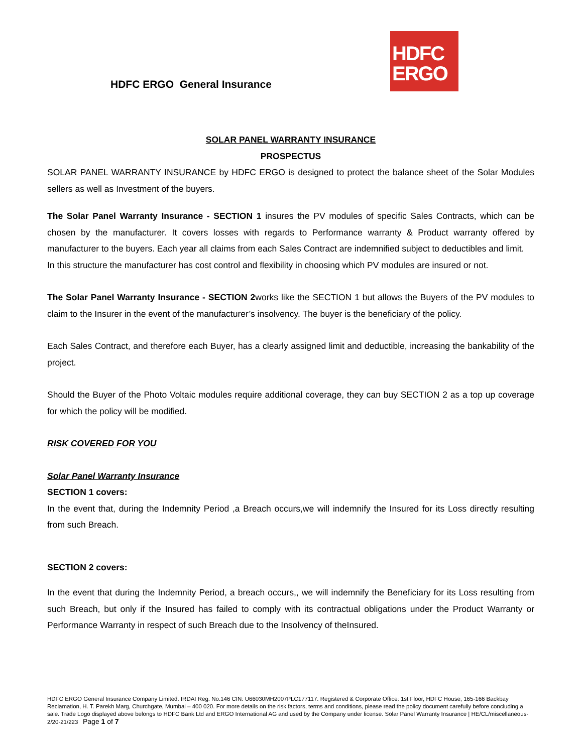HDFC ERGO General Insurance
HDFC
ERGO
SOLAR PANEL WARRANTY INSURANCE
PROSPECTUS
SOLAR PANEL WARRANTY INSURANCE by HDFC ERGO is designed to protect the balance sheet of the Solar Modules sellers as well as Investment of the buyers.
The Solar Panel Warranty Insurance - SECTION 1 insures the PV modules of specific Sales Contracts, which can be chosen by the manufacturer. It covers losses with regards to Performance warranty & Product warranty offered by manufacturer to the buyers. Each year all claims from each Sales Contract are indemnified subject to deductibles and limit.
In this structure the manufacturer has cost control and flexibility in choosing which PV modules are insured or not.
The Solar Panel Warranty Insurance - SECTION 2works like the SECTION 1 but allows the Buyers of the PV modules to claim to the Insurer in the event of the manufacturer’s insolvency. The buyer is the beneficiary of the policy.
Each Sales Contract, and therefore each Buyer, has a clearly assigned limit and deductible, increasing the bankability of the project.
Should the Buyer of the Photo Voltaic modules require additional coverage, they can buy SECTION 2 as a top up coverage for which the policy will be modified.
RISK COVERED FOR YOU
Solar Panel Warranty Insurance
SECTION 1 covers:
In the event that, during the Indemnity Period ,a Breach occurs,we will indemnify the Insured for its Loss directly resulting from such Breach.
SECTION 2 covers:
In the event that during the Indemnity Period, a breach occurs,, we will indemnify the Beneficiary for its Loss resulting from such Breach, but only if the Insured has failed to comply with its contractual obligations under the Product Warranty or Performance Warranty in respect of such Breach due to the Insolvency of theInsured.
HDFC ERGO General Insurance Company Limited. IRDAI Reg. No.146 CIN: U66030MH2007PLC177117. Registered & Corporate Office: 1st Floor, HDFC House, 165-166 Backbay Reclamation, H. T. Parekh Marg, Churchgate, Mumbai – 400 020. For more details on the risk factors, terms and conditions, please read the policy document carefully before concluding a sale. Trade Logo displayed above belongs to HDFC Bank Ltd and ERGO International AG and used by the Company under license. Solar Panel Warranty Insurance | HE/CL/miscellaneous-2/20-21/223 Page 1 of 7